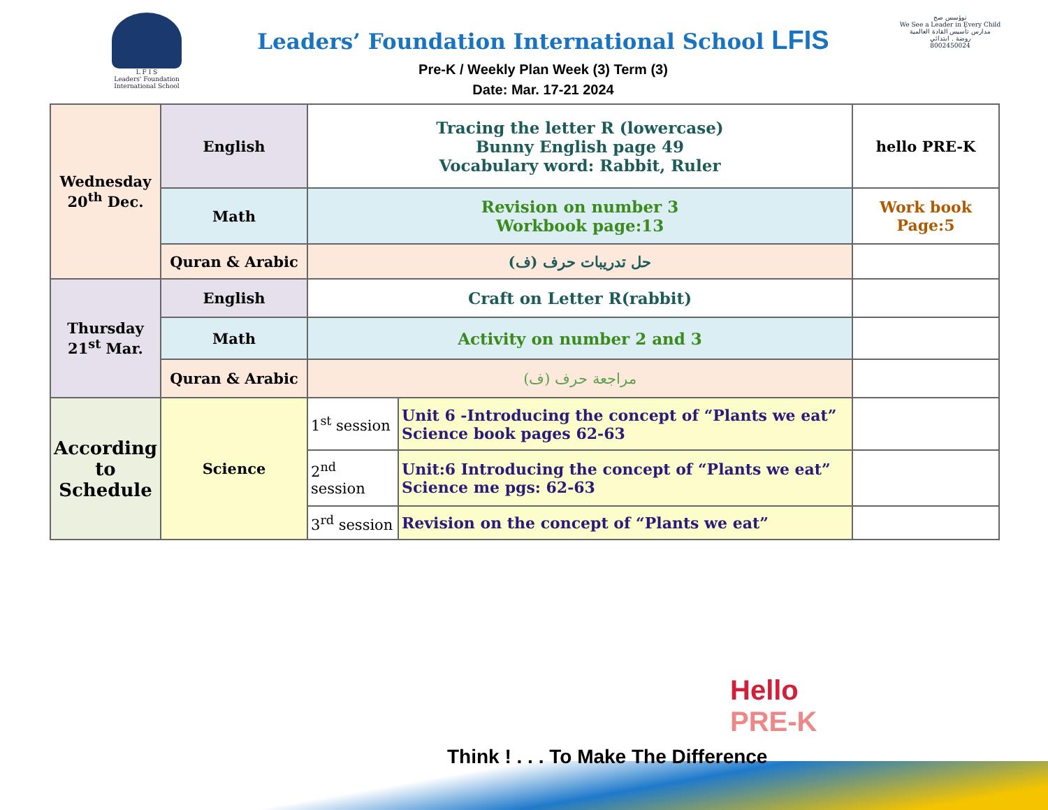L F I S
Leaders' Foundation International School
Leaders’ Foundation International School LFIS
Pre-K / Weekly Plan Week (3) Term (3)
Date: Mar. 17-21 2024
نوؤسس صح
We See a Leader in Every Child
مدارس تأسيس القادة العالمية
روضة . ابتدائي
8002450024
| Wednesday 20<sup>th</sup> Dec. | English | Tracing the letter R (lowercase) Bunny English page 49 Vocabulary word: Rabbit, Ruler | | hello PRE-K |
| | Math | Revision on number 3 Workbook page:13 | | Work book Page:5 |
| | Quran & Arabic | حل تدريبات حرف (ف) | | |
| Thursday 21<sup>st</sup> Mar. | English | Craft on Letter R(rabbit) | | |
| | Math | Activity on number 2 and 3 | | |
| | Quran & Arabic | مراجعة حرف (ف) | | |
| According to Schedule | Science | 1<sup>st</sup> session | Unit 6 -Introducing the concept of “Plants we eat” Science book pages 62-63 | |
| | | 2<sup>nd</sup> session | Unit:6 Introducing the concept of “Plants we eat” Science me pgs: 62-63 | |
| | | 3<sup>rd</sup> session | Revision on the concept of “Plants we eat” | |
Think ! . . . To Make The Difference
Hello
PRE-K